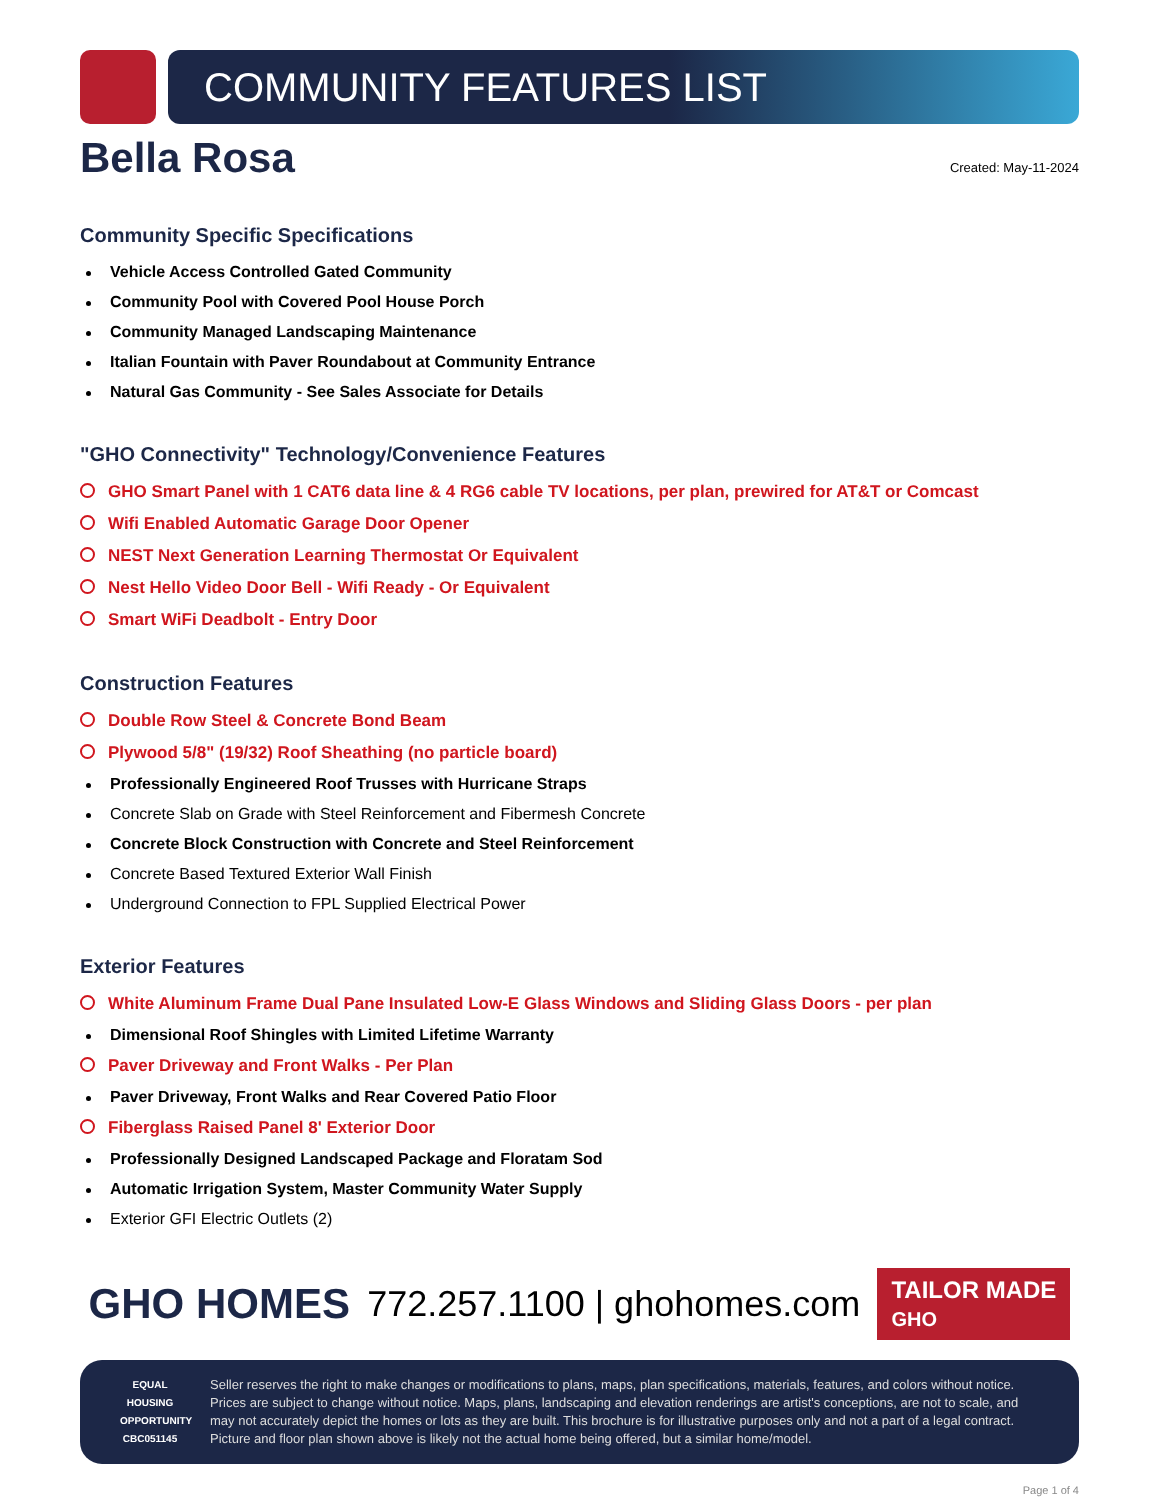COMMUNITY FEATURES LIST
Bella Rosa
Created: May-11-2024
Community Specific Specifications
Vehicle Access Controlled Gated Community
Community Pool with Covered Pool House Porch
Community Managed Landscaping Maintenance
Italian Fountain with Paver Roundabout at Community Entrance
Natural Gas Community - See Sales Associate for Details
"GHO Connectivity" Technology/Convenience Features
GHO Smart Panel with 1 CAT6 data line & 4 RG6 cable TV locations, per plan, prewired for AT&T or Comcast
Wifi Enabled Automatic Garage Door Opener
NEST Next Generation Learning Thermostat Or Equivalent
Nest Hello Video Door Bell - Wifi Ready - Or Equivalent
Smart WiFi Deadbolt - Entry Door
Construction Features
Double Row Steel & Concrete Bond Beam
Plywood 5/8" (19/32) Roof Sheathing (no particle board)
Professionally Engineered Roof Trusses with Hurricane Straps
Concrete Slab on Grade with Steel Reinforcement and Fibermesh Concrete
Concrete Block Construction with Concrete and Steel Reinforcement
Concrete Based Textured Exterior Wall Finish
Underground Connection to FPL Supplied Electrical Power
Exterior Features
White Aluminum Frame Dual Pane Insulated Low-E Glass Windows and Sliding Glass Doors - per plan
Dimensional Roof Shingles with Limited Lifetime Warranty
Paver Driveway and Front Walks - Per Plan
Paver Driveway, Front Walks and Rear Covered Patio Floor
Fiberglass Raised Panel 8' Exterior Door
Professionally Designed Landscaped Package and Floratam Sod
Automatic Irrigation System, Master Community Water Supply
Exterior GFI Electric Outlets (2)
GHO HOMES 772.257.1100 | ghohomes.com TAILOR MADE
GHO
EQUAL HOUSING OPPORTUNITY
CBC051145
Seller reserves the right to make changes or modifications to plans, maps, plan specifications, materials, features, and colors without notice. Prices are subject to change without notice. Maps, plans, landscaping and elevation renderings are artist's conceptions, are not to scale, and may not accurately depict the homes or lots as they are built. This brochure is for illustrative purposes only and not a part of a legal contract. Picture and floor plan shown above is likely not the actual home being offered, but a similar home/model.
Page 1 of 4